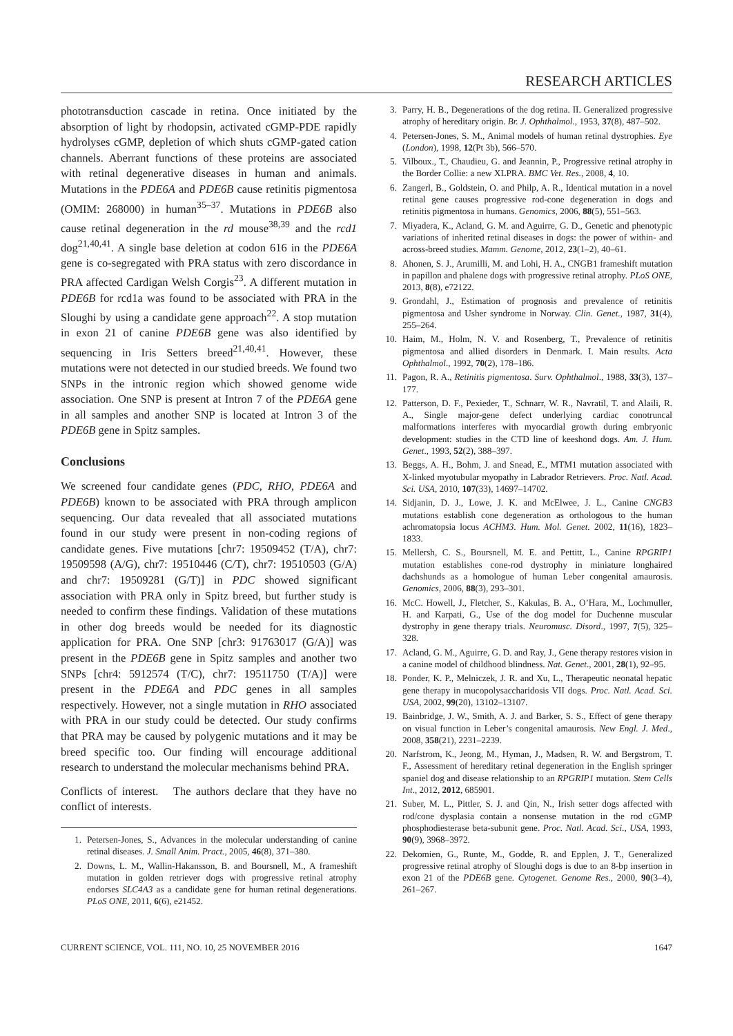RESEARCH ARTICLES
phototransduction cascade in retina. Once initiated by the absorption of light by rhodopsin, activated cGMP-PDE rapidly hydrolyses cGMP, depletion of which shuts cGMP-gated cation channels. Aberrant functions of these proteins are associated with retinal degenerative diseases in human and animals. Mutations in the PDE6A and PDE6B cause retinitis pigmentosa (OMIM: 268000) in human<sup>35–37</sup>. Mutations in PDE6B also cause retinal degeneration in the rd mouse<sup>38,39</sup> and the rcd1 dog<sup>21,40,41</sup>. A single base deletion at codon 616 in the PDE6A gene is co-segregated with PRA status with zero discordance in PRA affected Cardigan Welsh Corgis<sup>23</sup>. A different mutation in PDE6B for rcd1a was found to be associated with PRA in the Sloughi by using a candidate gene approach<sup>22</sup>. A stop mutation in exon 21 of canine PDE6B gene was also identified by sequencing in Iris Setters breed<sup>21,40,41</sup>. However, these mutations were not detected in our studied breeds. We found two SNPs in the intronic region which showed genome wide association. One SNP is present at Intron 7 of the PDE6A gene in all samples and another SNP is located at Intron 3 of the PDE6B gene in Spitz samples.
Conclusions
We screened four candidate genes (PDC, RHO, PDE6A and PDE6B) known to be associated with PRA through amplicon sequencing. Our data revealed that all associated mutations found in our study were present in non-coding regions of candidate genes. Five mutations [chr7: 19509452 (T/A), chr7: 19509598 (A/G), chr7: 19510446 (C/T), chr7: 19510503 (G/A) and chr7: 19509281 (G/T)] in PDC showed significant association with PRA only in Spitz breed, but further study is needed to confirm these findings. Validation of these mutations in other dog breeds would be needed for its diagnostic application for PRA. One SNP [chr3: 91763017 (G/A)] was present in the PDE6B gene in Spitz samples and another two SNPs [chr4: 5912574 (T/C), chr7: 19511750 (T/A)] were present in the PDE6A and PDC genes in all samples respectively. However, not a single mutation in RHO associated with PRA in our study could be detected. Our study confirms that PRA may be caused by polygenic mutations and it may be breed specific too. Our finding will encourage additional research to understand the molecular mechanisms behind PRA.
Conflicts of interest. The authors declare that they have no conflict of interests.
1. Petersen-Jones, S., Advances in the molecular understanding of canine retinal diseases. J. Small Anim. Pract., 2005, 46(8), 371–380.
2. Downs, L. M., Wallin-Hakansson, B. and Boursnell, M., A frameshift mutation in golden retriever dogs with progressive retinal atrophy endorses SLC4A3 as a candidate gene for human retinal degenerations. PLoS ONE, 2011, 6(6), e21452.
3. Parry, H. B., Degenerations of the dog retina. II. Generalized progressive atrophy of hereditary origin. Br. J. Ophthalmol., 1953, 37(8), 487–502.
4. Petersen-Jones, S. M., Animal models of human retinal dystrophies. Eye (London), 1998, 12(Pt 3b), 566–570.
5. Vilboux., T., Chaudieu, G. and Jeannin, P., Progressive retinal atrophy in the Border Collie: a new XLPRA. BMC Vet. Res., 2008, 4, 10.
6. Zangerl, B., Goldstein, O. and Philp, A. R., Identical mutation in a novel retinal gene causes progressive rod-cone degeneration in dogs and retinitis pigmentosa in humans. Genomics, 2006, 88(5), 551–563.
7. Miyadera, K., Acland, G. M. and Aguirre, G. D., Genetic and phenotypic variations of inherited retinal diseases in dogs: the power of within- and across-breed studies. Mamm. Genome, 2012, 23(1–2), 40–61.
8. Ahonen, S. J., Arumilli, M. and Lohi, H. A., CNGB1 frameshift mutation in papillon and phalene dogs with progressive retinal atrophy. PLoS ONE, 2013, 8(8), e72122.
9. Grondahl, J., Estimation of prognosis and prevalence of retinitis pigmentosa and Usher syndrome in Norway. Clin. Genet., 1987, 31(4), 255–264.
10. Haim, M., Holm, N. V. and Rosenberg, T., Prevalence of retinitis pigmentosa and allied disorders in Denmark. I. Main results. Acta Ophthalmol., 1992, 70(2), 178–186.
11. Pagon, R. A., Retinitis pigmentosa. Surv. Ophthalmol., 1988, 33(3), 137–177.
12. Patterson, D. F., Pexieder, T., Schnarr, W. R., Navratil, T. and Alaili, R. A., Single major-gene defect underlying cardiac conotruncal malformations interferes with myocardial growth during embryonic development: studies in the CTD line of keeshond dogs. Am. J. Hum. Genet., 1993, 52(2), 388–397.
13. Beggs, A. H., Bohm, J. and Snead, E., MTM1 mutation associated with X-linked myotubular myopathy in Labrador Retrievers. Proc. Natl. Acad. Sci. USA, 2010, 107(33), 14697–14702.
14. Sidjanin, D. J., Lowe, J. K. and McElwee, J. L., Canine CNGB3 mutations establish cone degeneration as orthologous to the human achromatopsia locus ACHM3. Hum. Mol. Genet. 2002, 11(16), 1823–1833.
15. Mellersh, C. S., Boursnell, M. E. and Pettitt, L., Canine RPGRIP1 mutation establishes cone-rod dystrophy in miniature longhaired dachshunds as a homologue of human Leber congenital amaurosis. Genomics, 2006, 88(3), 293–301.
16. McC. Howell, J., Fletcher, S., Kakulas, B. A., O’Hara, M., Lochmuller, H. and Karpati, G., Use of the dog model for Duchenne muscular dystrophy in gene therapy trials. Neuromusc. Disord., 1997, 7(5), 325–328.
17. Acland, G. M., Aguirre, G. D. and Ray, J., Gene therapy restores vision in a canine model of childhood blindness. Nat. Genet., 2001, 28(1), 92–95.
18. Ponder, K. P., Melniczek, J. R. and Xu, L., Therapeutic neonatal hepatic gene therapy in mucopolysaccharidosis VII dogs. Proc. Natl. Acad. Sci. USA, 2002, 99(20), 13102–13107.
19. Bainbridge, J. W., Smith, A. J. and Barker, S. S., Effect of gene therapy on visual function in Leber’s congenital amaurosis. New Engl. J. Med., 2008, 358(21), 2231–2239.
20. Narfstrom, K., Jeong, M., Hyman, J., Madsen, R. W. and Bergstrom, T. F., Assessment of hereditary retinal degeneration in the English springer spaniel dog and disease relationship to an RPGRIP1 mutation. Stem Cells Int., 2012, 2012, 685901.
21. Suber, M. L., Pittler, S. J. and Qin, N., Irish setter dogs affected with rod/cone dysplasia contain a nonsense mutation in the rod cGMP phosphodiesterase beta-subunit gene. Proc. Natl. Acad. Sci., USA, 1993, 90(9), 3968–3972.
22. Dekomien, G., Runte, M., Godde, R. and Epplen, J. T., Generalized progressive retinal atrophy of Sloughi dogs is due to an 8-bp insertion in exon 21 of the PDE6B gene. Cytogenet. Genome Res., 2000, 90(3–4), 261–267.
CURRENT SCIENCE, VOL. 111, NO. 10, 25 NOVEMBER 2016 1647